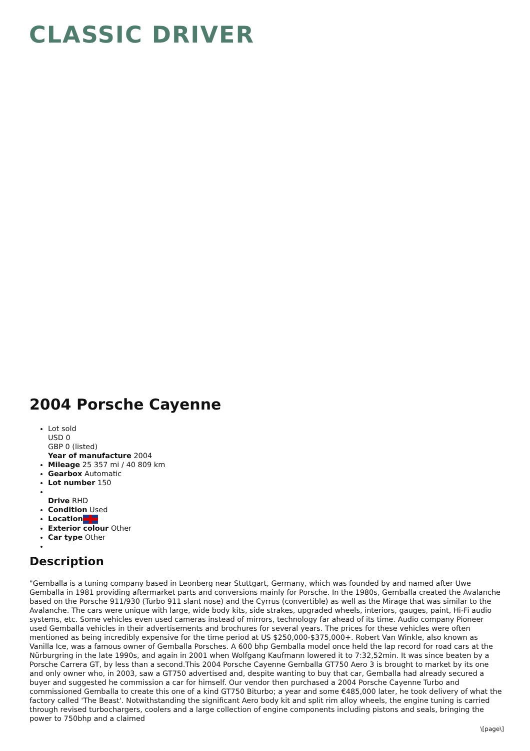CLASSIC DRIVER
2004 Porsche Cayenne
Lot sold
USD 0
GBP 0 (listed)
Year of manufacture 2004
Mileage 25 357 mi / 40 809 km
Gearbox Automatic
Lot number 150
Drive RHD
Condition Used
Location
Exterior colour Other
Car type Other
Description
"Gemballa is a tuning company based in Leonberg near Stuttgart, Germany, which was founded by and named after Uwe Gemballa in 1981 providing aftermarket parts and conversions mainly for Porsche. In the 1980s, Gemballa created the Avalanche based on the Porsche 911/930 (Turbo 911 slant nose) and the Cyrrus (convertible) as well as the Mirage that was similar to the Avalanche. The cars were unique with large, wide body kits, side strakes, upgraded wheels, interiors, gauges, paint, Hi-Fi audio systems, etc. Some vehicles even used cameras instead of mirrors, technology far ahead of its time. Audio company Pioneer used Gemballa vehicles in their advertisements and brochures for several years. The prices for these vehicles were often mentioned as being incredibly expensive for the time period at US $250,000-$375,000+. Robert Van Winkle, also known as Vanilla Ice, was a famous owner of Gemballa Porsches. A 600 bhp Gemballa model once held the lap record for road cars at the Nürburgring in the late 1990s, and again in 2001 when Wolfgang Kaufmann lowered it to 7:32,52min. It was since beaten by a Porsche Carrera GT, by less than a second.This 2004 Porsche Cayenne Gemballa GT750 Aero 3 is brought to market by its one and only owner who, in 2003, saw a GT750 advertised and, despite wanting to buy that car, Gemballa had already secured a buyer and suggested he commission a car for himself. Our vendor then purchased a 2004 Porsche Cayenne Turbo and commissioned Gemballa to create this one of a kind GT750 Biturbo; a year and some €485,000 later, he took delivery of what the factory called 'The Beast'. Notwithstanding the significant Aero body kit and split rim alloy wheels, the engine tuning is carried through revised turbochargers, coolers and a large collection of engine components including pistons and seals, bringing the power to 750bhp and a claimed
\[page\]